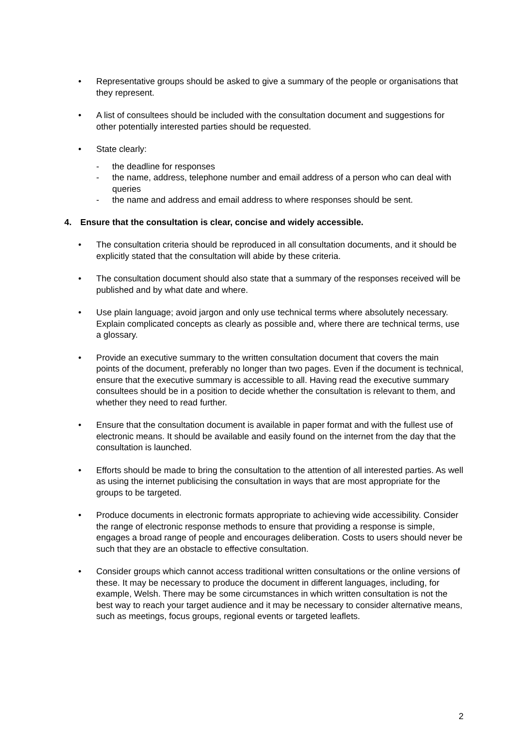• Representative groups should be asked to give a summary of the people or organisations that they represent.
• A list of consultees should be included with the consultation document and suggestions for other potentially interested parties should be requested.
• State clearly:
- the deadline for responses
- the name, address, telephone number and email address of a person who can deal with queries
- the name and address and email address to where responses should be sent.
4. Ensure that the consultation is clear, concise and widely accessible.
• The consultation criteria should be reproduced in all consultation documents, and it should be explicitly stated that the consultation will abide by these criteria.
• The consultation document should also state that a summary of the responses received will be published and by what date and where.
• Use plain language; avoid jargon and only use technical terms where absolutely necessary. Explain complicated concepts as clearly as possible and, where there are technical terms, use a glossary.
• Provide an executive summary to the written consultation document that covers the main points of the document, preferably no longer than two pages. Even if the document is technical, ensure that the executive summary is accessible to all. Having read the executive summary consultees should be in a position to decide whether the consultation is relevant to them, and whether they need to read further.
• Ensure that the consultation document is available in paper format and with the fullest use of electronic means. It should be available and easily found on the internet from the day that the consultation is launched.
• Efforts should be made to bring the consultation to the attention of all interested parties. As well as using the internet publicising the consultation in ways that are most appropriate for the groups to be targeted.
• Produce documents in electronic formats appropriate to achieving wide accessibility. Consider the range of electronic response methods to ensure that providing a response is simple, engages a broad range of people and encourages deliberation. Costs to users should never be such that they are an obstacle to effective consultation.
• Consider groups which cannot access traditional written consultations or the online versions of these. It may be necessary to produce the document in different languages, including, for example, Welsh. There may be some circumstances in which written consultation is not the best way to reach your target audience and it may be necessary to consider alternative means, such as meetings, focus groups, regional events or targeted leaflets.
2